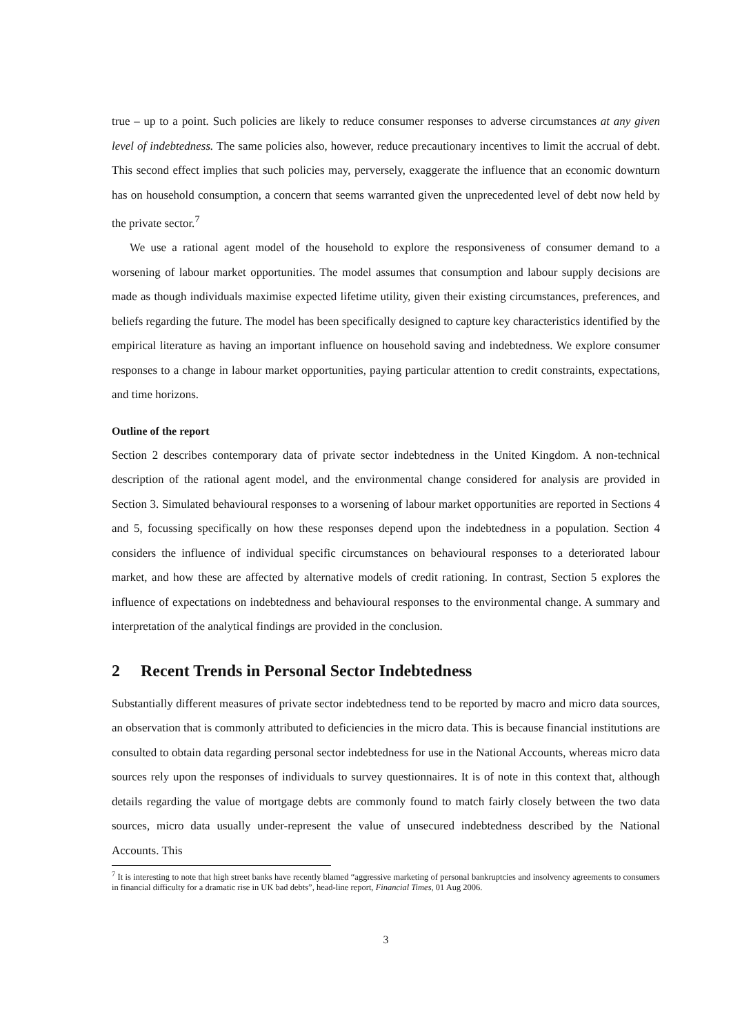true – up to a point. Such policies are likely to reduce consumer responses to adverse circumstances at any given level of indebtedness. The same policies also, however, reduce precautionary incentives to limit the accrual of debt. This second effect implies that such policies may, perversely, exaggerate the influence that an economic downturn has on household consumption, a concern that seems warranted given the unprecedented level of debt now held by the private sector.<sup>7</sup>
We use a rational agent model of the household to explore the responsiveness of consumer demand to a worsening of labour market opportunities. The model assumes that consumption and labour supply decisions are made as though individuals maximise expected lifetime utility, given their existing circumstances, preferences, and beliefs regarding the future. The model has been specifically designed to capture key characteristics identified by the empirical literature as having an important influence on household saving and indebtedness. We explore consumer responses to a change in labour market opportunities, paying particular attention to credit constraints, expectations, and time horizons.
Outline of the report
Section 2 describes contemporary data of private sector indebtedness in the United Kingdom. A non-technical description of the rational agent model, and the environmental change considered for analysis are provided in Section 3. Simulated behavioural responses to a worsening of labour market opportunities are reported in Sections 4 and 5, focussing specifically on how these responses depend upon the indebtedness in a population. Section 4 considers the influence of individual specific circumstances on behavioural responses to a deteriorated labour market, and how these are affected by alternative models of credit rationing. In contrast, Section 5 explores the influence of expectations on indebtedness and behavioural responses to the environmental change. A summary and interpretation of the analytical findings are provided in the conclusion.
2 Recent Trends in Personal Sector Indebtedness
Substantially different measures of private sector indebtedness tend to be reported by macro and micro data sources, an observation that is commonly attributed to deficiencies in the micro data. This is because financial institutions are consulted to obtain data regarding personal sector indebtedness for use in the National Accounts, whereas micro data sources rely upon the responses of individuals to survey questionnaires. It is of note in this context that, although details regarding the value of mortgage debts are commonly found to match fairly closely between the two data sources, micro data usually under-represent the value of unsecured indebtedness described by the National Accounts. This
<sup>7</sup> It is interesting to note that high street banks have recently blamed “aggressive marketing of personal bankruptcies and insolvency agreements to consumers in financial difficulty for a dramatic rise in UK bad debts”, head-line report, Financial Times, 01 Aug 2006.
3